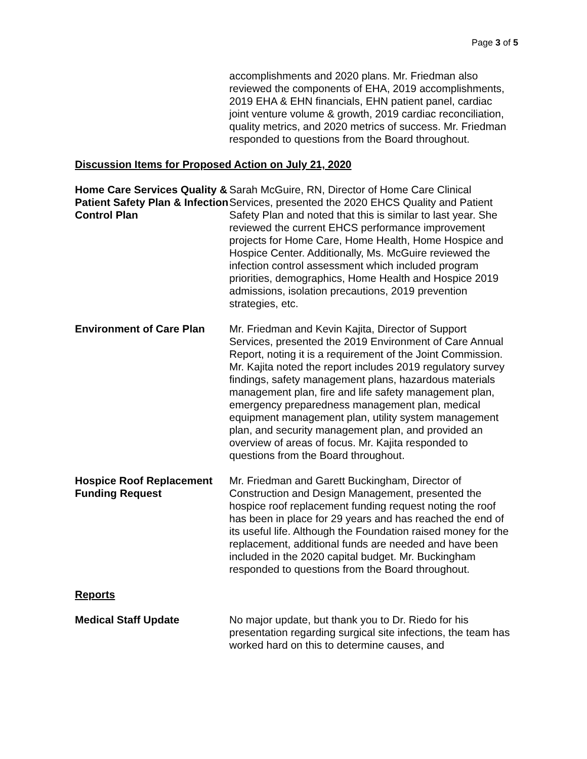Page 3 of 5
accomplishments and 2020 plans. Mr. Friedman also reviewed the components of EHA, 2019 accomplishments, 2019 EHA & EHN financials, EHN patient panel, cardiac joint venture volume & growth, 2019 cardiac reconciliation, quality metrics, and 2020 metrics of success. Mr. Friedman responded to questions from the Board throughout.
Discussion Items for Proposed Action on July 21, 2020
Home Care Services Quality & Patient Safety Plan & Infection Control Plan
Sarah McGuire, RN, Director of Home Care Clinical Services, presented the 2020 EHCS Quality and Patient Safety Plan and noted that this is similar to last year. She reviewed the current EHCS performance improvement projects for Home Care, Home Health, Home Hospice and Hospice Center. Additionally, Ms. McGuire reviewed the infection control assessment which included program priorities, demographics, Home Health and Hospice 2019 admissions, isolation precautions, 2019 prevention strategies, etc.
Environment of Care Plan Mr. Friedman and Kevin Kajita, Director of Support Services, presented the 2019 Environment of Care Annual Report, noting it is a requirement of the Joint Commission. Mr. Kajita noted the report includes 2019 regulatory survey findings, safety management plans, hazardous materials management plan, fire and life safety management plan, emergency preparedness management plan, medical equipment management plan, utility system management plan, and security management plan, and provided an overview of areas of focus. Mr. Kajita responded to questions from the Board throughout.
Hospice Roof Replacement Funding Request
Mr. Friedman and Garett Buckingham, Director of Construction and Design Management, presented the hospice roof replacement funding request noting the roof has been in place for 29 years and has reached the end of its useful life. Although the Foundation raised money for the replacement, additional funds are needed and have been included in the 2020 capital budget. Mr. Buckingham responded to questions from the Board throughout.
Reports
Medical Staff Update No major update, but thank you to Dr. Riedo for his presentation regarding surgical site infections, the team has worked hard on this to determine causes, and